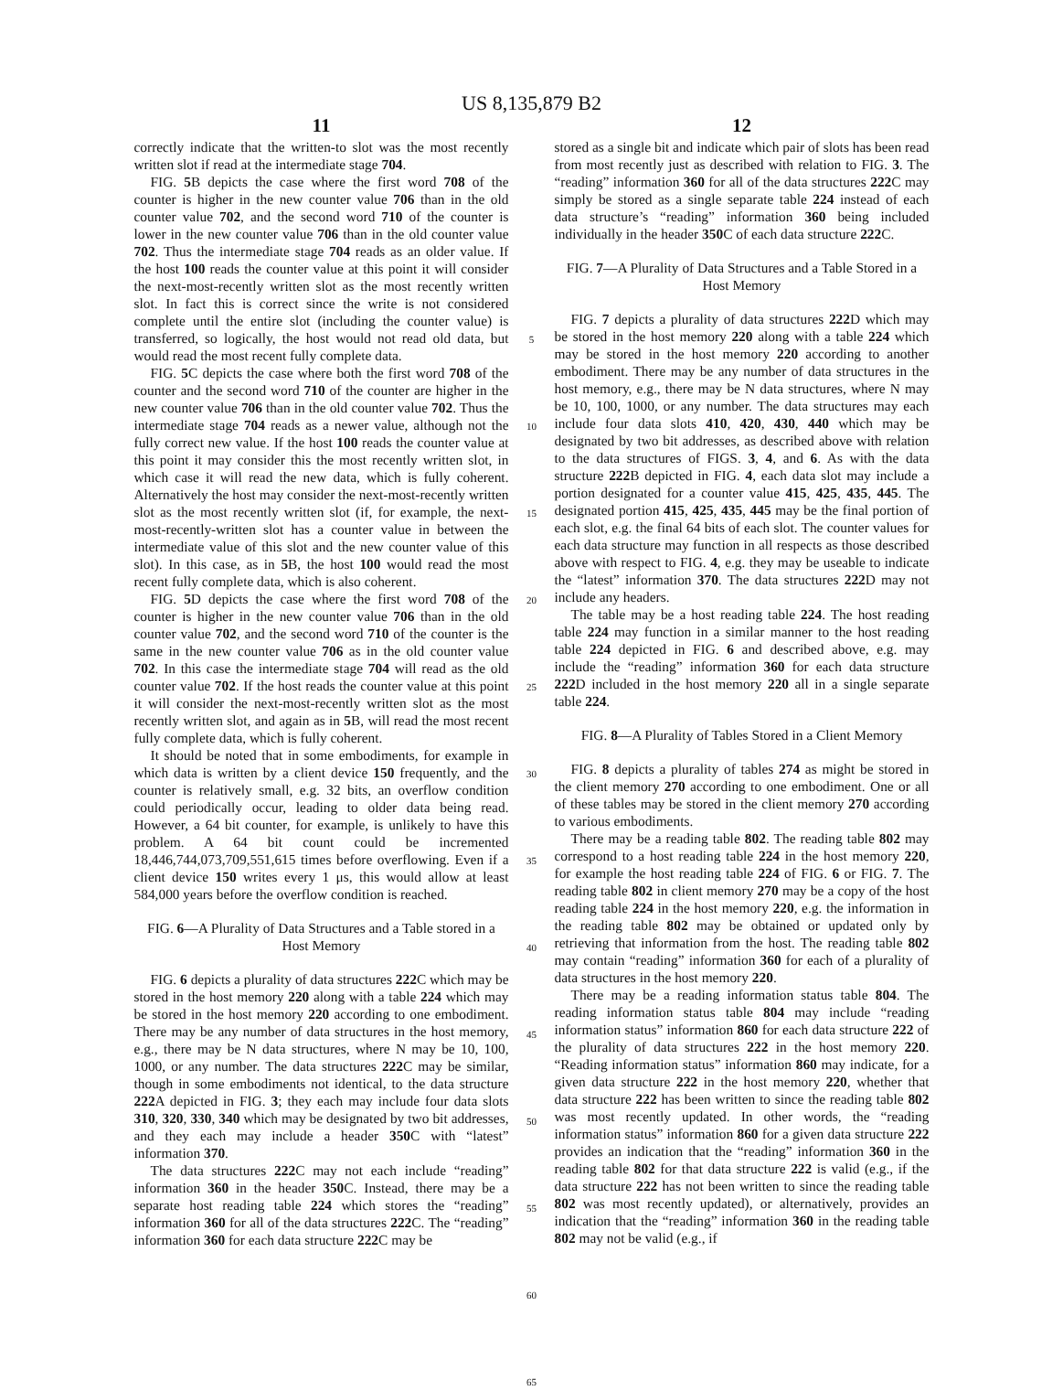US 8,135,879 B2
11
correctly indicate that the written-to slot was the most recently written slot if read at the intermediate stage 704.
FIG. 5 B depicts the case where the first word 708 of the counter is higher in the new counter value 706 than in the old counter value 702, and the second word 710 of the counter is lower in the new counter value 706 than in the old counter value 702. Thus the intermediate stage 704 reads as an older value. If the host 100 reads the counter value at this point it will consider the next-most-recently written slot as the most recently written slot. In fact this is correct since the write is not considered complete until the entire slot (including the counter value) is transferred, so logically, the host would not read old data, but would read the most recent fully complete data.
FIG. 5 C depicts the case where both the first word 708 of the counter and the second word 710 of the counter are higher in the new counter value 706 than in the old counter value 702. Thus the intermediate stage 704 reads as a newer value, although not the fully correct new value. If the host 100 reads the counter value at this point it may consider this the most recently written slot, in which case it will read the new data, which is fully coherent. Alternatively the host may consider the next-most-recently written slot as the most recently written slot (if, for example, the next-most-recently-written slot has a counter value in between the intermediate value of this slot and the new counter value of this slot). In this case, as in 5 B, the host 100 would read the most recent fully complete data, which is also coherent.
FIG. 5 D depicts the case where the first word 708 of the counter is higher in the new counter value 706 than in the old counter value 702, and the second word 710 of the counter is the same in the new counter value 706 as in the old counter value 702. In this case the intermediate stage 704 will read as the old counter value 702. If the host reads the counter value at this point it will consider the next-most-recently written slot as the most recently written slot, and again as in 5 B, will read the most recent fully complete data, which is fully coherent.
It should be noted that in some embodiments, for example in which data is written by a client device 150 frequently, and the counter is relatively small, e.g. 32 bits, an overflow condition could periodically occur, leading to older data being read. However, a 64 bit counter, for example, is unlikely to have this problem. A 64 bit count could be incremented 18,446,744,073,709,551,615 times before overflowing. Even if a client device 150 writes every 1 μs, this would allow at least 584,000 years before the overflow condition is reached.
FIG. 6—A Plurality of Data Structures and a Table stored in a Host Memory
FIG. 6 depicts a plurality of data structures 222 C which may be stored in the host memory 220 along with a table 224 which may be stored in the host memory 220 according to one embodiment. There may be any number of data structures in the host memory, e.g., there may be N data structures, where N may be 10, 100, 1000, or any number. The data structures 222 C may be similar, though in some embodiments not identical, to the data structure 222 A depicted in FIG. 3; they each may include four data slots 310, 320, 330, 340 which may be designated by two bit addresses, and they each may include a header 350 C with “latest” information 370.
The data structures 222 C may not each include “reading” information 360 in the header 350 C. Instead, there may be a separate host reading table 224 which stores the “reading” information 360 for all of the data structures 222 C. The “reading” information 360 for each data structure 222 C may be
5
10
15
20
25
30
35
40
45
50
55
60
65
12
stored as a single bit and indicate which pair of slots has been read from most recently just as described with relation to FIG. 3. The “reading” information 360 for all of the data structures 222 C may simply be stored as a single separate table 224 instead of each data structure’s “reading” information 360 being included individually in the header 350 C of each data structure 222 C.
FIG. 7—A Plurality of Data Structures and a Table Stored in a Host Memory
FIG. 7 depicts a plurality of data structures 222 D which may be stored in the host memory 220 along with a table 224 which may be stored in the host memory 220 according to another embodiment. There may be any number of data structures in the host memory, e.g., there may be N data structures, where N may be 10, 100, 1000, or any number. The data structures may each include four data slots 410, 420, 430, 440 which may be designated by two bit addresses, as described above with relation to the data structures of FIGS. 3, 4, and 6. As with the data structure 222 B depicted in FIG. 4, each data slot may include a portion designated for a counter value 415, 425, 435, 445. The designated portion 415, 425, 435, 445 may be the final portion of each slot, e.g. the final 64 bits of each slot. The counter values for each data structure may function in all respects as those described above with respect to FIG. 4, e.g. they may be useable to indicate the “latest” information 370. The data structures 222 D may not include any headers.
The table may be a host reading table 224. The host reading table 224 may function in a similar manner to the host reading table 224 depicted in FIG. 6 and described above, e.g. may include the “reading” information 360 for each data structure 222 D included in the host memory 220 all in a single separate table 224.
FIG. 8—A Plurality of Tables Stored in a Client Memory
FIG. 8 depicts a plurality of tables 274 as might be stored in the client memory 270 according to one embodiment. One or all of these tables may be stored in the client memory 270 according to various embodiments.
There may be a reading table 802. The reading table 802 may correspond to a host reading table 224 in the host memory 220, for example the host reading table 224 of FIG. 6 or FIG. 7. The reading table 802 in client memory 270 may be a copy of the host reading table 224 in the host memory 220, e.g. the information in the reading table 802 may be obtained or updated only by retrieving that information from the host. The reading table 802 may contain “reading” information 360 for each of a plurality of data structures in the host memory 220.
There may be a reading information status table 804. The reading information status table 804 may include “reading information status” information 860 for each data structure 222 of the plurality of data structures 222 in the host memory 220. “Reading information status” information 860 may indicate, for a given data structure 222 in the host memory 220, whether that data structure 222 has been written to since the reading table 802 was most recently updated. In other words, the “reading information status” information 860 for a given data structure 222 provides an indication that the “reading” information 360 in the reading table 802 for that data structure 222 is valid (e.g., if the data structure 222 has not been written to since the reading table 802 was most recently updated), or alternatively, provides an indication that the “reading” information 360 in the reading table 802 may not be valid (e.g., if